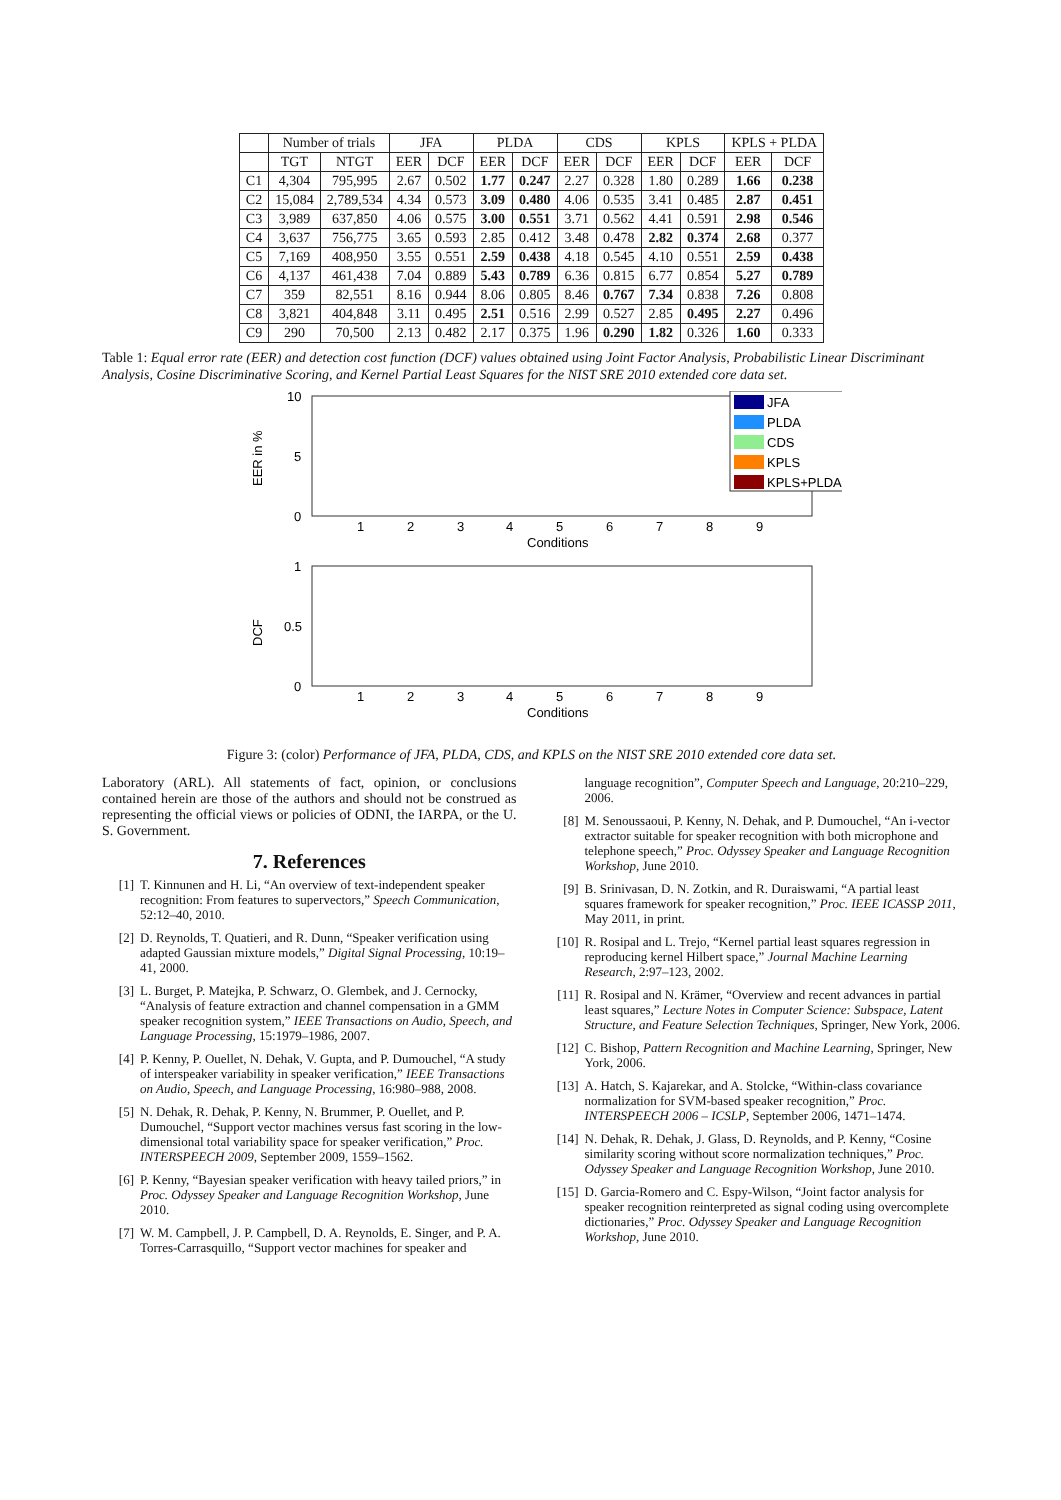| | Number of trials | | JFA | | PLDA | | CDS | | KPLS | | KPLS + PLDA | |
| --- | --- | --- | --- | --- | --- | --- | --- | --- | --- | --- | --- | --- |
| | TGT | NTGT | EER | DCF | EER | DCF | EER | DCF | EER | DCF | EER | DCF |
| C1 | 4,304 | 795,995 | 2.67 | 0.502 | 1.77 | 0.247 | 2.27 | 0.328 | 1.80 | 0.289 | 1.66 | 0.238 |
| C2 | 15,084 | 2,789,534 | 4.34 | 0.573 | 3.09 | 0.480 | 4.06 | 0.535 | 3.41 | 0.485 | 2.87 | 0.451 |
| C3 | 3,989 | 637,850 | 4.06 | 0.575 | 3.00 | 0.551 | 3.71 | 0.562 | 4.41 | 0.591 | 2.98 | 0.546 |
| C4 | 3,637 | 756,775 | 3.65 | 0.593 | 2.85 | 0.412 | 3.48 | 0.478 | 2.82 | 0.374 | 2.68 | 0.377 |
| C5 | 7,169 | 408,950 | 3.55 | 0.551 | 2.59 | 0.438 | 4.18 | 0.545 | 4.10 | 0.551 | 2.59 | 0.438 |
| C6 | 4,137 | 461,438 | 7.04 | 0.889 | 5.43 | 0.789 | 6.36 | 0.815 | 6.77 | 0.854 | 5.27 | 0.789 |
| C7 | 359 | 82,551 | 8.16 | 0.944 | 8.06 | 0.805 | 8.46 | 0.767 | 7.34 | 0.838 | 7.26 | 0.808 |
| C8 | 3,821 | 404,848 | 3.11 | 0.495 | 2.51 | 0.516 | 2.99 | 0.527 | 2.85 | 0.495 | 2.27 | 0.496 |
| C9 | 290 | 70,500 | 2.13 | 0.482 | 2.17 | 0.375 | 1.96 | 0.290 | 1.82 | 0.326 | 1.60 | 0.333 |
Table 1: Equal error rate (EER) and detection cost function (DCF) values obtained using Joint Factor Analysis, Probabilistic Linear Discriminant Analysis, Cosine Discriminative Scoring, and Kernel Partial Least Squares for the NIST SRE 2010 extended core data set.
10
5
0
EER in %
1
2
3
4
5
6
7
8
9
Conditions
JFA
PLDA
CDS
KPLS
KPLS+PLDA
1
0.5
0
DCF
1
2
3
4
5
6
7
8
9
Conditions
Figure 3: (color) Performance of JFA, PLDA, CDS, and KPLS on the NIST SRE 2010 extended core data set.
Laboratory (ARL). All statements of fact, opinion, or conclusions contained herein are those of the authors and should not be construed as representing the official views or policies of ODNI, the IARPA, or the U. S. Government.
7. References
[1] T. Kinnunen and H. Li, “An overview of text-independent speaker recognition: From features to supervectors,” Speech Communication, 52:12–40, 2010.
[2] D. Reynolds, T. Quatieri, and R. Dunn, “Speaker verification using adapted Gaussian mixture models,” Digital Signal Processing, 10:19–41, 2000.
[3] L. Burget, P. Matejka, P. Schwarz, O. Glembek, and J. Cernocky, “Analysis of feature extraction and channel compensation in a GMM speaker recognition system,” IEEE Transactions on Audio, Speech, and Language Processing, 15:1979–1986, 2007.
[4] P. Kenny, P. Ouellet, N. Dehak, V. Gupta, and P. Dumouchel, “A study of interspeaker variability in speaker verification,” IEEE Transactions on Audio, Speech, and Language Processing, 16:980–988, 2008.
[5] N. Dehak, R. Dehak, P. Kenny, N. Brummer, P. Ouellet, and P. Dumouchel, “Support vector machines versus fast scoring in the low-dimensional total variability space for speaker verification,” Proc. INTERSPEECH 2009, September 2009, 1559–1562.
[6] P. Kenny, “Bayesian speaker verification with heavy tailed priors,” in Proc. Odyssey Speaker and Language Recognition Workshop, June 2010.
[7] W. M. Campbell, J. P. Campbell, D. A. Reynolds, E. Singer, and P. A. Torres-Carrasquillo, “Support vector machines for speaker and
language recognition”, Computer Speech and Language, 20:210–229, 2006.
[8] M. Senoussaoui, P. Kenny, N. Dehak, and P. Dumouchel, “An i-vector extractor suitable for speaker recognition with both microphone and telephone speech,” Proc. Odyssey Speaker and Language Recognition Workshop, June 2010.
[9] B. Srinivasan, D. N. Zotkin, and R. Duraiswami, “A partial least squares framework for speaker recognition,” Proc. IEEE ICASSP 2011, May 2011, in print.
[10] R. Rosipal and L. Trejo, “Kernel partial least squares regression in reproducing kernel Hilbert space,” Journal Machine Learning Research, 2:97–123, 2002.
[11] R. Rosipal and N. Krämer, “Overview and recent advances in partial least squares,” Lecture Notes in Computer Science: Subspace, Latent Structure, and Feature Selection Techniques, Springer, New York, 2006.
[12] C. Bishop, Pattern Recognition and Machine Learning, Springer, New York, 2006.
[13] A. Hatch, S. Kajarekar, and A. Stolcke, “Within-class covariance normalization for SVM-based speaker recognition,” Proc. INTERSPEECH 2006 – ICSLP, September 2006, 1471–1474.
[14] N. Dehak, R. Dehak, J. Glass, D. Reynolds, and P. Kenny, “Cosine similarity scoring without score normalization techniques,” Proc. Odyssey Speaker and Language Recognition Workshop, June 2010.
[15] D. Garcia-Romero and C. Espy-Wilson, “Joint factor analysis for speaker recognition reinterpreted as signal coding using overcomplete dictionaries,” Proc. Odyssey Speaker and Language Recognition Workshop, June 2010.